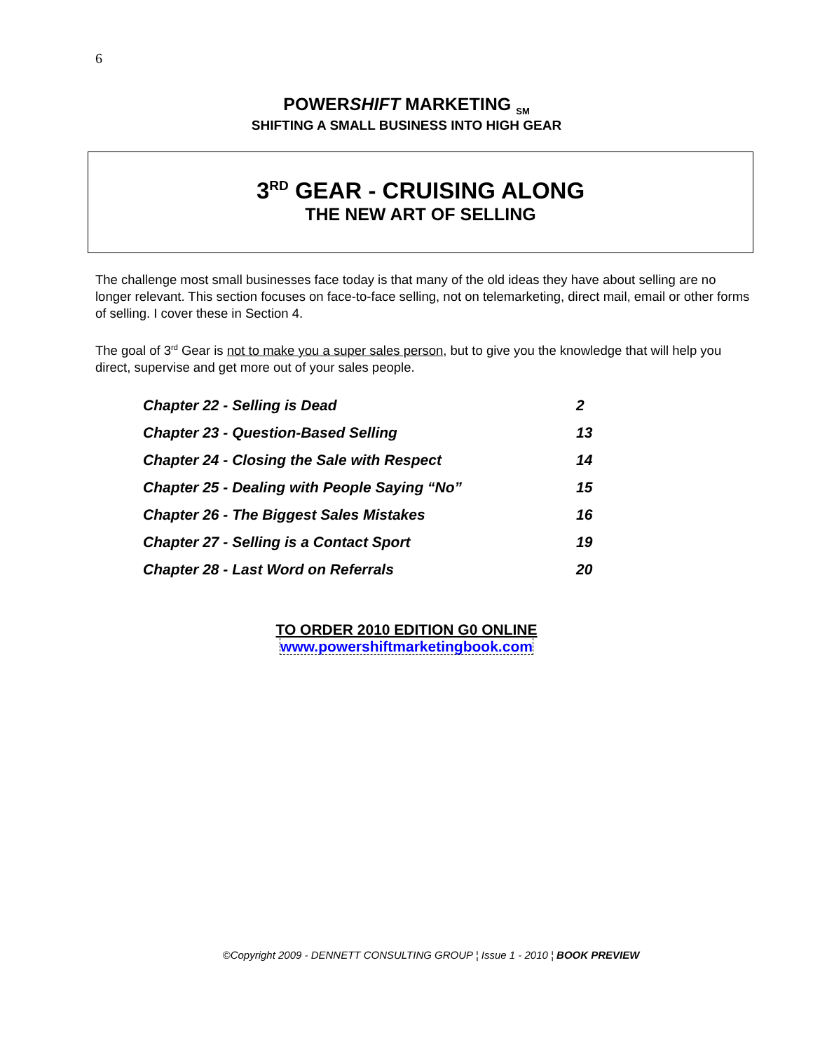6
POWERSHIFT MARKETING <sub>SM</sub>
SHIFTING A SMALL BUSINESS INTO HIGH GEAR
3<sup>RD</sup> GEAR - CRUISING ALONG
THE NEW ART OF SELLING
The challenge most small businesses face today is that many of the old ideas they have about selling are no longer relevant. This section focuses on face-to-face selling, not on telemarketing, direct mail, email or other forms of selling. I cover these in Section 4.
The goal of 3<sup>rd</sup> Gear is not to make you a super sales person, but to give you the knowledge that will help you direct, supervise and get more out of your sales people.
| Chapter 22 - Selling is Dead | 2 |
| Chapter 23 - Question-Based Selling | 13 |
| Chapter 24 - Closing the Sale with Respect | 14 |
| Chapter 25 - Dealing with People Saying “No” | 15 |
| Chapter 26 - The Biggest Sales Mistakes | 16 |
| Chapter 27 - Selling is a Contact Sport | 19 |
| Chapter 28 - Last Word on Referrals | 20 |
TO ORDER 2010 EDITION G0 ONLINE
www.powershiftmarketingbook.com
©Copyright 2009 - DENNETT CONSULTING GROUP ¦ Issue 1 - 2010 ¦ BOOK PREVIEW